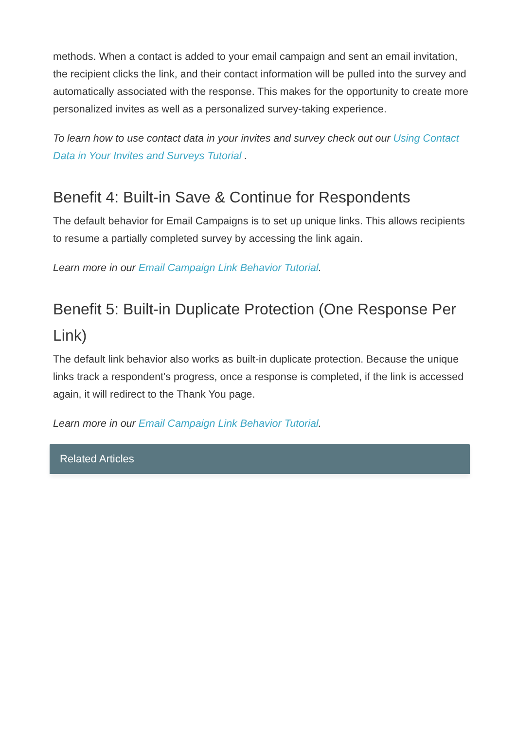methods. When a contact is added to your email campaign and sent an email invitation, the recipient clicks the link, and their contact information will be pulled into the survey and automatically associated with the response. This makes for the opportunity to create more personalized invites as well as a personalized survey-taking experience.
To learn how to use contact data in your invites and survey check out our Using Contact Data in Your Invites and Surveys Tutorial .
Benefit 4: Built-in Save & Continue for Respondents
The default behavior for Email Campaigns is to set up unique links. This allows recipients to resume a partially completed survey by accessing the link again.
Learn more in our Email Campaign Link Behavior Tutorial.
Benefit 5: Built-in Duplicate Protection (One Response Per Link)
The default link behavior also works as built-in duplicate protection. Because the unique links track a respondent's progress, once a response is completed, if the link is accessed again, it will redirect to the Thank You page.
Learn more in our Email Campaign Link Behavior Tutorial.
Related Articles